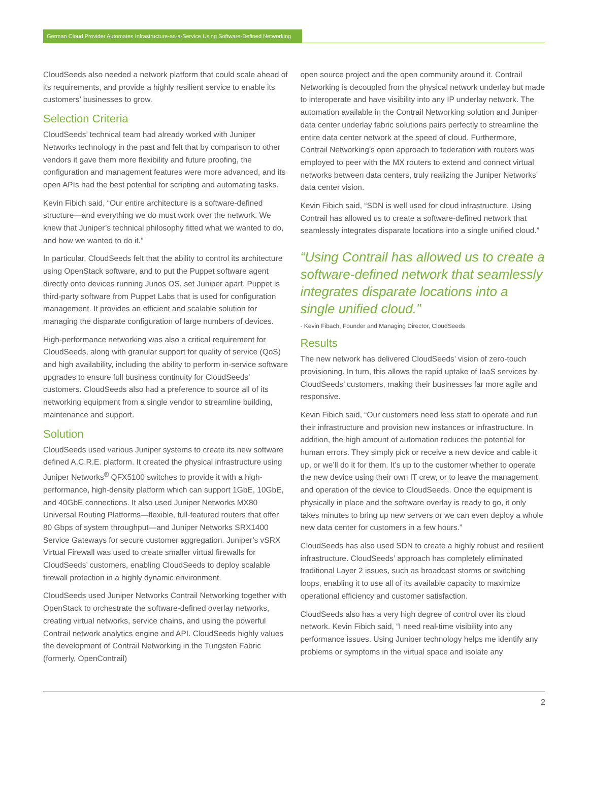German Cloud Provider Automates Infrastructure-as-a-Service Using Software-Defined Networking
CloudSeeds also needed a network platform that could scale ahead of its requirements, and provide a highly resilient service to enable its customers’ businesses to grow.
Selection Criteria
CloudSeeds’ technical team had already worked with Juniper Networks technology in the past and felt that by comparison to other vendors it gave them more flexibility and future proofing, the configuration and management features were more advanced, and its open APIs had the best potential for scripting and automating tasks.
Kevin Fibich said, “Our entire architecture is a software-defined structure—and everything we do must work over the network. We knew that Juniper’s technical philosophy fitted what we wanted to do, and how we wanted to do it.”
In particular, CloudSeeds felt that the ability to control its architecture using OpenStack software, and to put the Puppet software agent directly onto devices running Junos OS, set Juniper apart. Puppet is third-party software from Puppet Labs that is used for configuration management. It provides an efficient and scalable solution for managing the disparate configuration of large numbers of devices.
High-performance networking was also a critical requirement for CloudSeeds, along with granular support for quality of service (QoS) and high availability, including the ability to perform in-service software upgrades to ensure full business continuity for CloudSeeds’ customers. CloudSeeds also had a preference to source all of its networking equipment from a single vendor to streamline building, maintenance and support.
Solution
CloudSeeds used various Juniper systems to create its new software defined A.C.R.E. platform. It created the physical infrastructure using Juniper Networks<sup>®</sup> QFX5100 switches to provide it with a high-performance, high-density platform which can support 1GbE, 10GbE, and 40GbE connections. It also used Juniper Networks MX80 Universal Routing Platforms—flexible, full-featured routers that offer 80 Gbps of system throughput—and Juniper Networks SRX1400 Service Gateways for secure customer aggregation. Juniper’s vSRX Virtual Firewall was used to create smaller virtual firewalls for CloudSeeds’ customers, enabling CloudSeeds to deploy scalable firewall protection in a highly dynamic environment.
CloudSeeds used Juniper Networks Contrail Networking together with OpenStack to orchestrate the software-defined overlay networks, creating virtual networks, service chains, and using the powerful Contrail network analytics engine and API. CloudSeeds highly values the development of Contrail Networking in the Tungsten Fabric (formerly, OpenContrail)
open source project and the open community around it. Contrail Networking is decoupled from the physical network underlay but made to interoperate and have visibility into any IP underlay network. The automation available in the Contrail Networking solution and Juniper data center underlay fabric solutions pairs perfectly to streamline the entire data center network at the speed of cloud. Furthermore, Contrail Networking’s open approach to federation with routers was employed to peer with the MX routers to extend and connect virtual networks between data centers, truly realizing the Juniper Networks’ data center vision.
Kevin Fibich said, “SDN is well used for cloud infrastructure. Using Contrail has allowed us to create a software-defined network that seamlessly integrates disparate locations into a single unified cloud.”
“Using Contrail has allowed us to create a software-defined network that seamlessly integrates disparate locations into a single unified cloud.”
- Kevin Fibach, Founder and Managing Director, CloudSeeds
Results
The new network has delivered CloudSeeds’ vision of zero-touch provisioning. In turn, this allows the rapid uptake of IaaS services by CloudSeeds’ customers, making their businesses far more agile and responsive.
Kevin Fibich said, “Our customers need less staff to operate and run their infrastructure and provision new instances or infrastructure. In addition, the high amount of automation reduces the potential for human errors. They simply pick or receive a new device and cable it up, or we’ll do it for them. It’s up to the customer whether to operate the new device using their own IT crew, or to leave the management and operation of the device to CloudSeeds. Once the equipment is physically in place and the software overlay is ready to go, it only takes minutes to bring up new servers or we can even deploy a whole new data center for customers in a few hours.”
CloudSeeds has also used SDN to create a highly robust and resilient infrastructure. CloudSeeds’ approach has completely eliminated traditional Layer 2 issues, such as broadcast storms or switching loops, enabling it to use all of its available capacity to maximize operational efficiency and customer satisfaction.
CloudSeeds also has a very high degree of control over its cloud network. Kevin Fibich said, “I need real-time visibility into any performance issues. Using Juniper technology helps me identify any problems or symptoms in the virtual space and isolate any
2